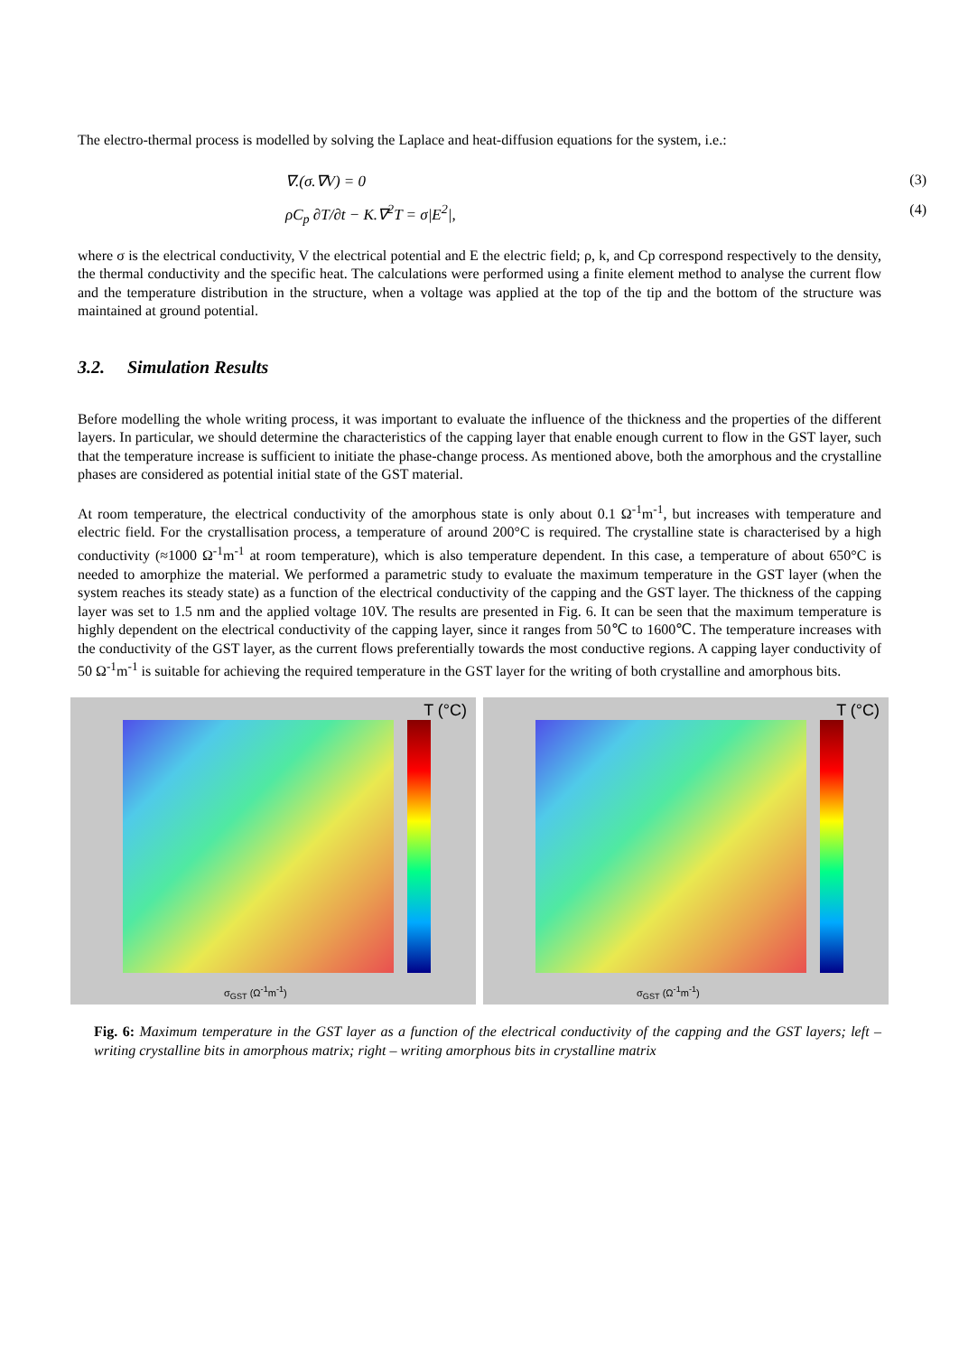The electro-thermal process is modelled by solving the Laplace and heat-diffusion equations for the system, i.e.:
∇.(σ.∇V) = 0 (3)
ρC<sub>p</sub> ∂T/∂t − K.∇<sup>2</sup>T = σ|E<sup>2</sup>|, (4)
where σ is the electrical conductivity, V the electrical potential and E the electric field; ρ, k, and Cp correspond respectively to the density, the thermal conductivity and the specific heat. The calculations were performed using a finite element method to analyse the current flow and the temperature distribution in the structure, when a voltage was applied at the top of the tip and the bottom of the structure was maintained at ground potential.
3.2. Simulation Results
Before modelling the whole writing process, it was important to evaluate the influence of the thickness and the properties of the different layers. In particular, we should determine the characteristics of the capping layer that enable enough current to flow in the GST layer, such that the temperature increase is sufficient to initiate the phase-change process. As mentioned above, both the amorphous and the crystalline phases are considered as potential initial state of the GST material.
At room temperature, the electrical conductivity of the amorphous state is only about 0.1 Ω<sup>-1</sup>m<sup>-1</sup>, but increases with temperature and electric field. For the crystallisation process, a temperature of around 200°C is required. The crystalline state is characterised by a high conductivity (≈1000 Ω<sup>-1</sup>m<sup>-1</sup> at room temperature), which is also temperature dependent. In this case, a temperature of about 650°C is needed to amorphize the material. We performed a parametric study to evaluate the maximum temperature in the GST layer (when the system reaches its steady state) as a function of the electrical conductivity of the capping and the GST layer. The thickness of the capping layer was set to 1.5 nm and the applied voltage 10V. The results are presented in Fig. 6. It can be seen that the maximum temperature is highly dependent on the electrical conductivity of the capping layer, since it ranges from 50℃ to 1600℃. The temperature increases with the conductivity of the GST layer, as the current flows preferentially towards the most conductive regions. A capping layer conductivity of 50 Ω<sup>-1</sup>m<sup>-1</sup> is suitable for achieving the required temperature in the GST layer for the writing of both crystalline and amorphous bits.
T (°C)
σ<sub>GST</sub> (Ω<sup>-1</sup>m<sup>-1</sup>)
T (°C)
σ<sub>GST</sub> (Ω<sup>-1</sup>m<sup>-1</sup>)
Fig. 6: Maximum temperature in the GST layer as a function of the electrical conductivity of the capping and the GST layers; left – writing crystalline bits in amorphous matrix; right – writing amorphous bits in crystalline matrix